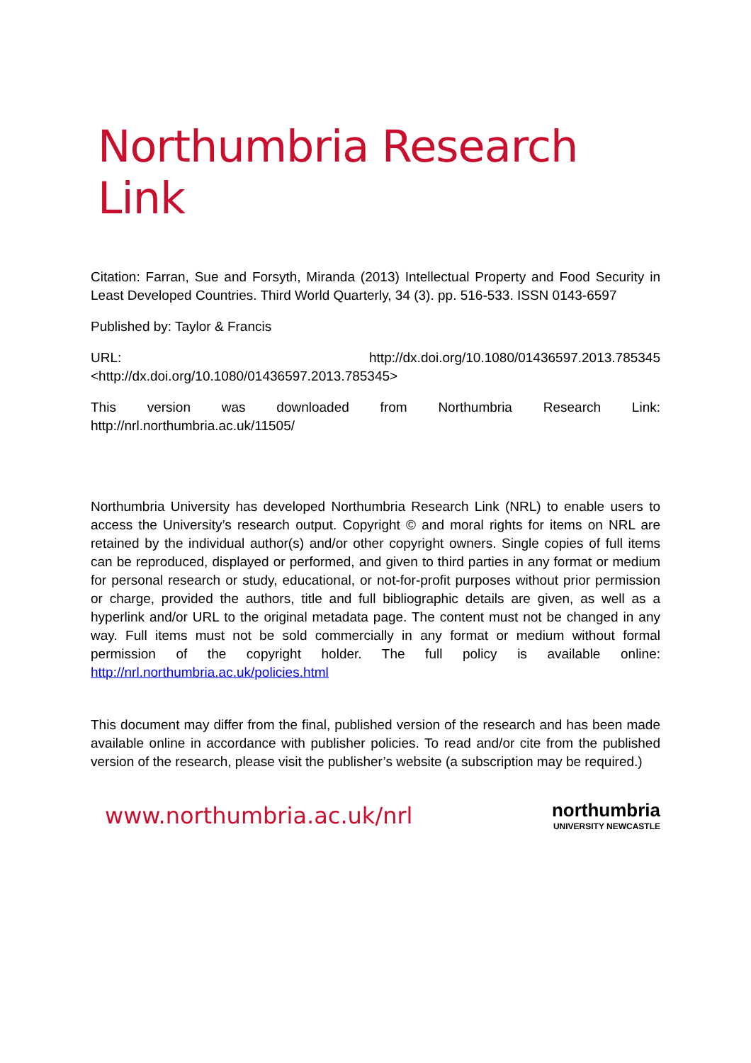Northumbria Research Link
Citation: Farran, Sue and Forsyth, Miranda (2013) Intellectual Property and Food Security in Least Developed Countries. Third World Quarterly, 34 (3). pp. 516-533. ISSN 0143-6597
Published by: Taylor & Francis
URL: http://dx.doi.org/10.1080/01436597.2013.785345
<http://dx.doi.org/10.1080/01436597.2013.785345>
This version was downloaded from Northumbria Research Link:
http://nrl.northumbria.ac.uk/11505/
Northumbria University has developed Northumbria Research Link (NRL) to enable users to access the University’s research output. Copyright © and moral rights for items on NRL are retained by the individual author(s) and/or other copyright owners. Single copies of full items can be reproduced, displayed or performed, and given to third parties in any format or medium for personal research or study, educational, or not-for-profit purposes without prior permission or charge, provided the authors, title and full bibliographic details are given, as well as a hyperlink and/or URL to the original metadata page. The content must not be changed in any way. Full items must not be sold commercially in any format or medium without formal permission of the copyright holder. The full policy is available online: http://nrl.northumbria.ac.uk/policies.html
This document may differ from the final, published version of the research and has been made available online in accordance with publisher policies. To read and/or cite from the published version of the research, please visit the publisher’s website (a subscription may be required.)
www.northumbria.ac.uk/nrl
northumbria
UNIVERSITY NEWCASTLE